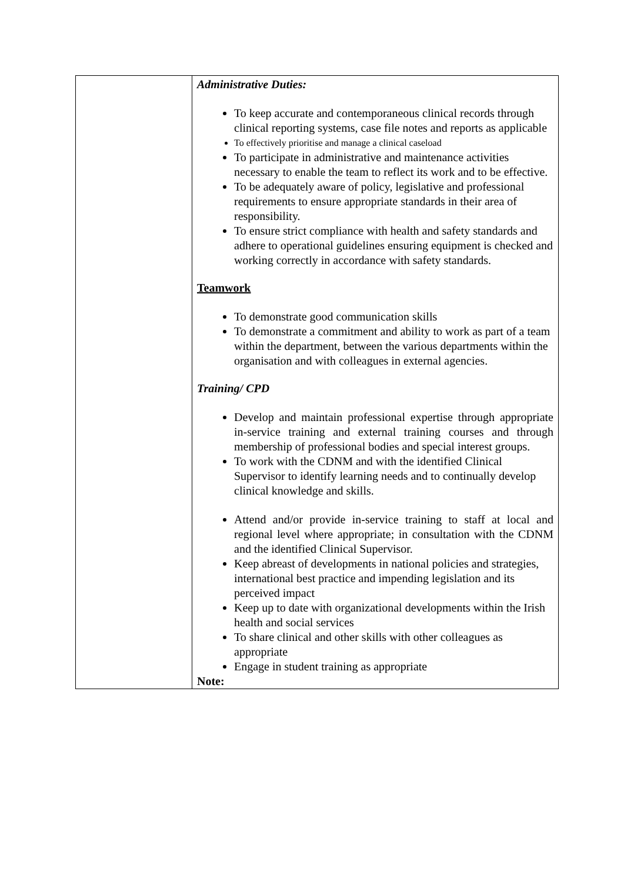| | Administrative Duties: To keep accurate and contemporaneous clinical records through clinical reporting systems, case file notes and reports as applicable To effectively prioritise and manage a clinical caseload To participate in administrative and maintenance activities necessary to enable the team to reflect its work and to be effective. To be adequately aware of policy, legislative and professional requirements to ensure appropriate standards in their area of responsibility. To ensure strict compliance with health and safety standards and adhere to operational guidelines ensuring equipment is checked and working correctly in accordance with safety standards. Teamwork To demonstrate good communication skills To demonstrate a commitment and ability to work as part of a team within the department, between the various departments within the organisation and with colleagues in external agencies. Training/ CPD Develop and maintain professional expertise through appropriate in-service training and external training courses and through membership of professional bodies and special interest groups. To work with the CDNM and with the identified Clinical Supervisor to identify learning needs and to continually develop clinical knowledge and skills. Attend and/or provide in-service training to staff at local and regional level where appropriate; in consultation with the CDNM and the identified Clinical Supervisor. Keep abreast of developments in national policies and strategies, international best practice and impending legislation and its perceived impact Keep up to date with organizational developments within the Irish health and social services To share clinical and other skills with other colleagues as appropriate Engage in student training as appropriate Note: |